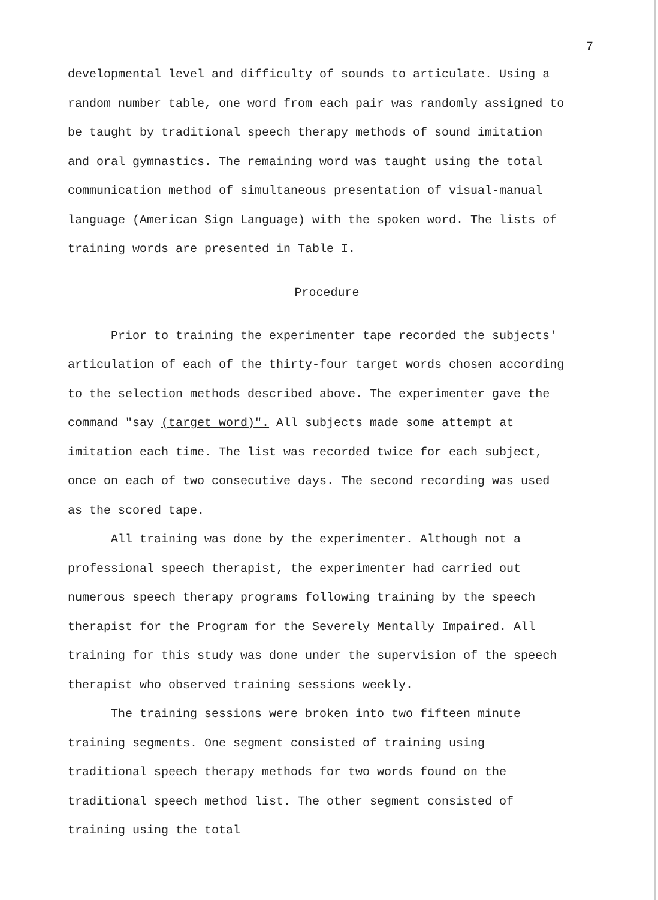7
developmental level and difficulty of sounds to articulate. Using a random number table, one word from each pair was randomly assigned to be taught by traditional speech therapy methods of sound imitation and oral gymnastics. The remaining word was taught using the total communication method of simultaneous presentation of visual-manual language (American Sign Language) with the spoken word. The lists of training words are presented in Table I.
Procedure
Prior to training the experimenter tape recorded the subjects' articulation of each of the thirty-four target words chosen according to the selection methods described above. The experimenter gave the command "say (target word)". All subjects made some attempt at imitation each time. The list was recorded twice for each subject, once on each of two consecutive days. The second recording was used as the scored tape.
All training was done by the experimenter. Although not a professional speech therapist, the experimenter had carried out numerous speech therapy programs following training by the speech therapist for the Program for the Severely Mentally Impaired. All training for this study was done under the supervision of the speech therapist who observed training sessions weekly.
The training sessions were broken into two fifteen minute training segments. One segment consisted of training using traditional speech therapy methods for two words found on the traditional speech method list. The other segment consisted of training using the total